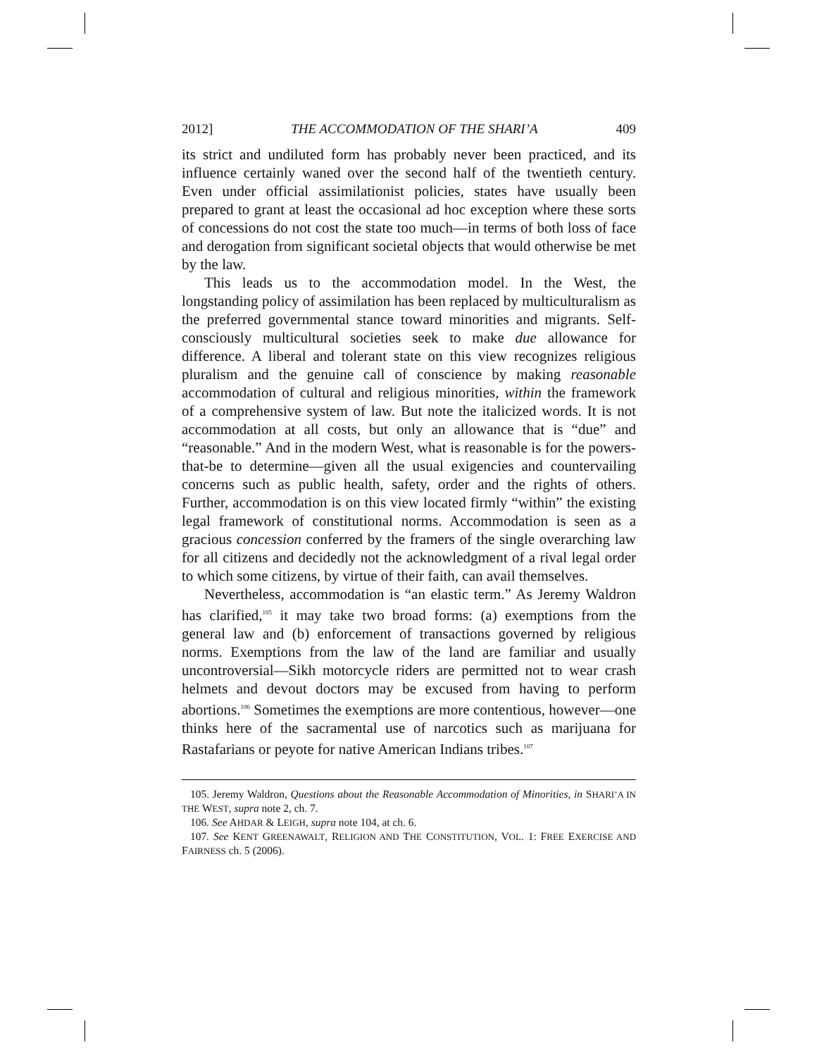2012] THE ACCOMMODATION OF THE SHARI’A 409
its strict and undiluted form has probably never been practiced, and its influence certainly waned over the second half of the twentieth century. Even under official assimilationist policies, states have usually been prepared to grant at least the occasional ad hoc exception where these sorts of concessions do not cost the state too much—in terms of both loss of face and derogation from significant societal objects that would otherwise be met by the law.
This leads us to the accommodation model. In the West, the longstanding policy of assimilation has been replaced by multiculturalism as the preferred governmental stance toward minorities and migrants. Self-consciously multicultural societies seek to make due allowance for difference. A liberal and tolerant state on this view recognizes religious pluralism and the genuine call of conscience by making reasonable accommodation of cultural and religious minorities, within the framework of a comprehensive system of law. But note the italicized words. It is not accommodation at all costs, but only an allowance that is “due” and “reasonable.” And in the modern West, what is reasonable is for the powers-that-be to determine—given all the usual exigencies and countervailing concerns such as public health, safety, order and the rights of others. Further, accommodation is on this view located firmly “within” the existing legal framework of constitutional norms. Accommodation is seen as a gracious concession conferred by the framers of the single overarching law for all citizens and decidedly not the acknowledgment of a rival legal order to which some citizens, by virtue of their faith, can avail themselves.
Nevertheless, accommodation is “an elastic term.” As Jeremy Waldron has clarified,<sup>105</sup> it may take two broad forms: (a) exemptions from the general law and (b) enforcement of transactions governed by religious norms. Exemptions from the law of the land are familiar and usually uncontroversial—Sikh motorcycle riders are permitted not to wear crash helmets and devout doctors may be excused from having to perform abortions.<sup>106</sup> Sometimes the exemptions are more contentious, however—one thinks here of the sacramental use of narcotics such as marijuana for Rastafarians or peyote for native American Indians tribes.<sup>107</sup>
105. Jeremy Waldron, Questions about the Reasonable Accommodation of Minorities, in SHARI’A IN THE WEST, supra note 2, ch. 7.
106. See AHDAR & LEIGH, supra note 104, at ch. 6.
107. See KENT GREENAWALT, RELIGION AND THE CONSTITUTION, VOL. 1: FREE EXERCISE AND FAIRNESS ch. 5 (2006).